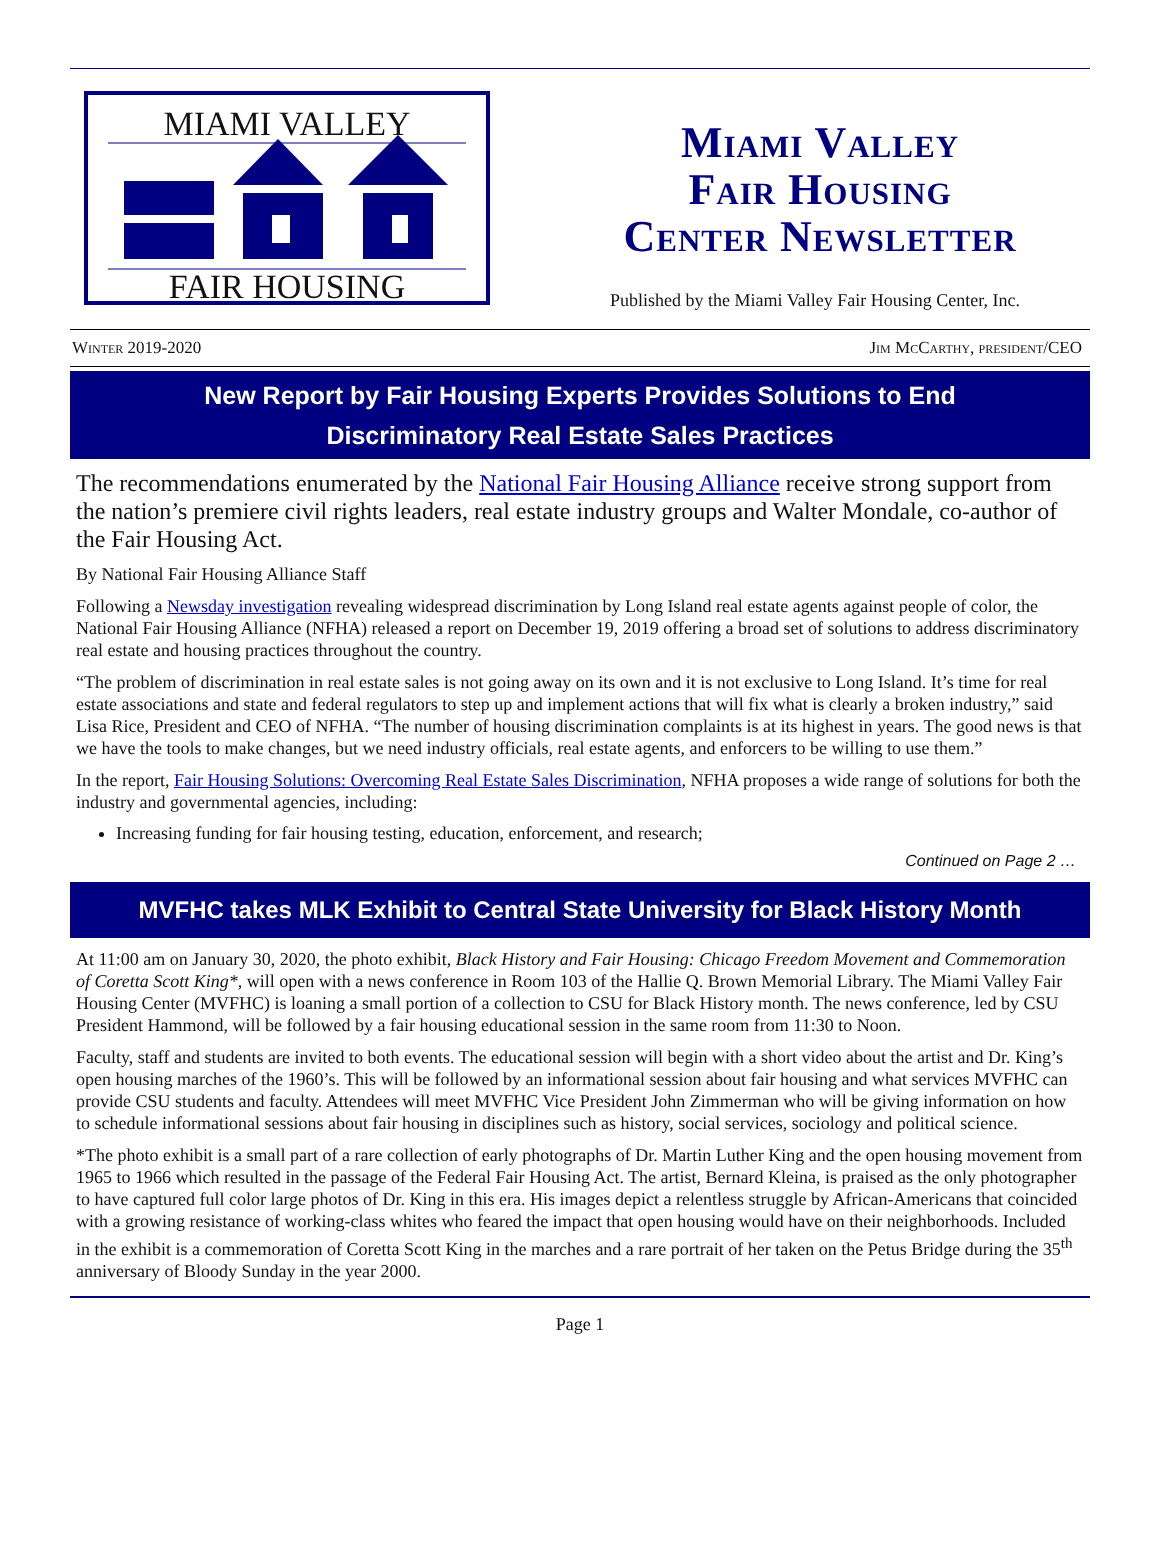MIAMI VALLEY
FAIR HOUSING
Miami Valley
Fair Housing
Center Newsletter
Published by the Miami Valley Fair Housing Center, Inc.
Winter 2019-2020 Jim McCarthy, president/CEO
New Report by Fair Housing Experts Provides Solutions to End
Discriminatory Real Estate Sales Practices
The recommendations enumerated by the National Fair Housing Alliance receive strong support from the nation’s premiere civil rights leaders, real estate industry groups and Walter Mondale, co-author of the Fair Housing Act.
By National Fair Housing Alliance Staff
Following a Newsday investigation revealing widespread discrimination by Long Island real estate agents against people of color, the National Fair Housing Alliance (NFHA) released a report on December 19, 2019 offering a broad set of solutions to address discriminatory real estate and housing practices throughout the country.
“The problem of discrimination in real estate sales is not going away on its own and it is not exclusive to Long Island. It’s time for real estate associations and state and federal regulators to step up and implement actions that will fix what is clearly a broken industry,” said Lisa Rice, President and CEO of NFHA. “The number of housing discrimination complaints is at its highest in years. The good news is that we have the tools to make changes, but we need industry officials, real estate agents, and enforcers to be willing to use them.”
In the report, Fair Housing Solutions: Overcoming Real Estate Sales Discrimination, NFHA proposes a wide range of solutions for both the industry and governmental agencies, including:
Increasing funding for fair housing testing, education, enforcement, and research;
Continued on Page 2 …
MVFHC takes MLK Exhibit to Central State University for Black History Month
At 11:00 am on January 30, 2020, the photo exhibit, Black History and Fair Housing: Chicago Freedom Movement and Commemoration of Coretta Scott King*, will open with a news conference in Room 103 of the Hallie Q. Brown Memorial Library. The Miami Valley Fair Housing Center (MVFHC) is loaning a small portion of a collection to CSU for Black History month. The news conference, led by CSU President Hammond, will be followed by a fair housing educational session in the same room from 11:30 to Noon.
Faculty, staff and students are invited to both events. The educational session will begin with a short video about the artist and Dr. King’s open housing marches of the 1960’s. This will be followed by an informational session about fair housing and what services MVFHC can provide CSU students and faculty. Attendees will meet MVFHC Vice President John Zimmerman who will be giving information on how to schedule informational sessions about fair housing in disciplines such as history, social services, sociology and political science.
*The photo exhibit is a small part of a rare collection of early photographs of Dr. Martin Luther King and the open housing movement from 1965 to 1966 which resulted in the passage of the Federal Fair Housing Act. The artist, Bernard Kleina, is praised as the only photographer to have captured full color large photos of Dr. King in this era. His images depict a relentless struggle by African-Americans that coincided with a growing resistance of working-class whites who feared the impact that open housing would have on their neighborhoods. Included in the exhibit is a commemoration of Coretta Scott King in the marches and a rare portrait of her taken on the Petus Bridge during the 35<sup>th</sup> anniversary of Bloody Sunday in the year 2000.
Page 1